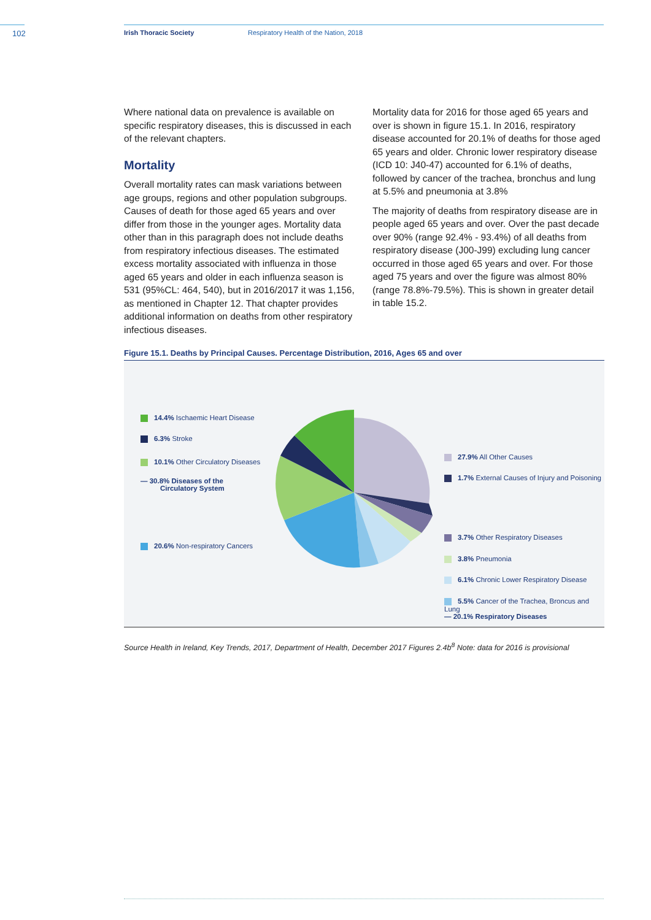102 Irish Thoracic Society Respiratory Health of the Nation, 2018
Where national data on prevalence is available on specific respiratory diseases, this is discussed in each of the relevant chapters.
Mortality
Overall mortality rates can mask variations between age groups, regions and other population subgroups. Causes of death for those aged 65 years and over differ from those in the younger ages. Mortality data other than in this paragraph does not include deaths from respiratory infectious diseases. The estimated excess mortality associated with influenza in those aged 65 years and older in each influenza season is 531 (95%CL: 464, 540), but in 2016/2017 it was 1,156, as mentioned in Chapter 12. That chapter provides additional information on deaths from other respiratory infectious diseases.
Mortality data for 2016 for those aged 65 years and over is shown in figure 15.1. In 2016, respiratory disease accounted for 20.1% of deaths for those aged 65 years and older. Chronic lower respiratory disease (ICD 10: J40-47) accounted for 6.1% of deaths, followed by cancer of the trachea, bronchus and lung at 5.5% and pneumonia at 3.8%
The majority of deaths from respiratory disease are in people aged 65 years and over. Over the past decade over 90% (range 92.4% - 93.4%) of all deaths from respiratory disease (J00-J99) excluding lung cancer occurred in those aged 65 years and over. For those aged 75 years and over the figure was almost 80% (range 78.8%-79.5%). This is shown in greater detail in table 15.2.
Figure 15.1. Deaths by Principal Causes. Percentage Distribution, 2016, Ages 65 and over
14.4% Ischaemic Heart Disease
6.3% Stroke
10.1% Other Circulatory Diseases
— 30.8% Diseases of the
Circulatory System
20.6% Non-respiratory Cancers
27.9% All Other Causes
1.7% External Causes of Injury and Poisoning
3.7% Other Respiratory Diseases
3.8% Pneumonia
6.1% Chronic Lower Respiratory Disease
5.5% Cancer of the Trachea, Broncus and Lung
— 20.1% Respiratory Diseases
Source Health in Ireland, Key Trends, 2017, Department of Health, December 2017 Figures 2.4b<sup>8</sup> Note: data for 2016 is provisional